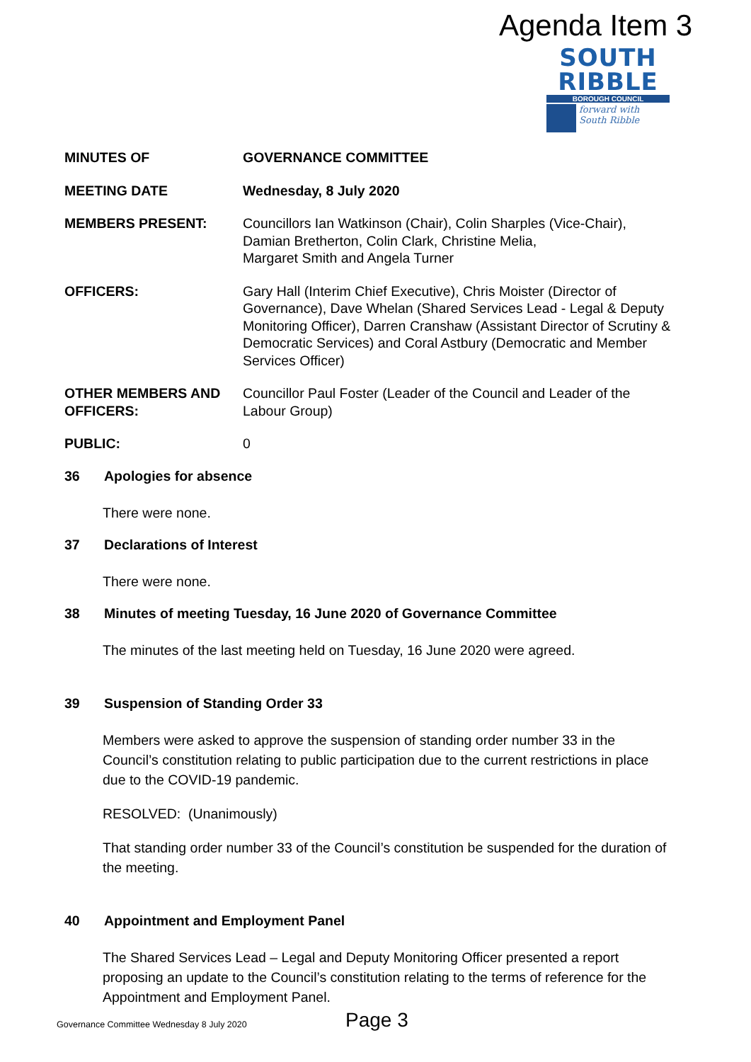Agenda Item 3
SOUTH
RIBBLE
BOROUGH COUNCIL
forward with
South Ribble
MINUTES OF GOVERNANCE COMMITTEE
MEETING DATE Wednesday, 8 July 2020
MEMBERS PRESENT: Councillors Ian Watkinson (Chair), Colin Sharples (Vice-Chair), Damian Bretherton, Colin Clark, Christine Melia,
Margaret Smith and Angela Turner
OFFICERS: Gary Hall (Interim Chief Executive), Chris Moister (Director of Governance), Dave Whelan (Shared Services Lead - Legal & Deputy Monitoring Officer), Darren Cranshaw (Assistant Director of Scrutiny & Democratic Services) and Coral Astbury (Democratic and Member Services Officer)
OTHER MEMBERS AND OFFICERS:
Councillor Paul Foster (Leader of the Council and Leader of the Labour Group)
PUBLIC: 0
36 Apologies for absence
There were none.
37 Declarations of Interest
There were none.
38 Minutes of meeting Tuesday, 16 June 2020 of Governance Committee
The minutes of the last meeting held on Tuesday, 16 June 2020 were agreed.
39 Suspension of Standing Order 33
Members were asked to approve the suspension of standing order number 33 in the Council’s constitution relating to public participation due to the current restrictions in place due to the COVID-19 pandemic.
RESOLVED: (Unanimously)
That standing order number 33 of the Council’s constitution be suspended for the duration of the meeting.
40 Appointment and Employment Panel
The Shared Services Lead – Legal and Deputy Monitoring Officer presented a report proposing an update to the Council’s constitution relating to the terms of reference for the Appointment and Employment Panel.
Governance Committee Wednesday 8 July 2020
Page 3